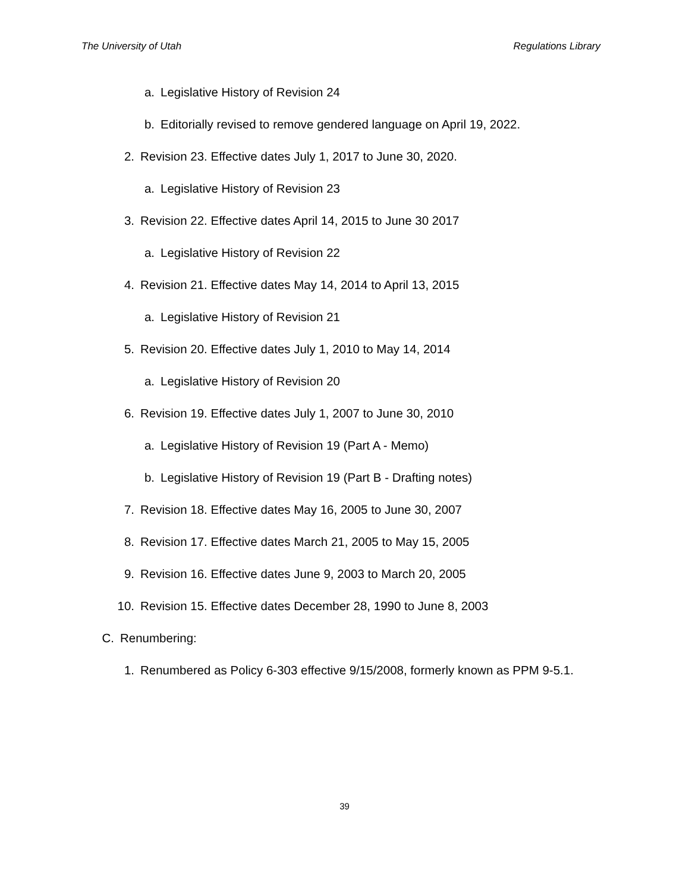The University of Utah Regulations Library
a. Legislative History of Revision 24
b. Editorially revised to remove gendered language on April 19, 2022.
2. Revision 23. Effective dates July 1, 2017 to June 30, 2020.
a. Legislative History of Revision 23
3. Revision 22. Effective dates April 14, 2015 to June 30 2017
a. Legislative History of Revision 22
4. Revision 21. Effective dates May 14, 2014 to April 13, 2015
a. Legislative History of Revision 21
5. Revision 20. Effective dates July 1, 2010 to May 14, 2014
a. Legislative History of Revision 20
6. Revision 19. Effective dates July 1, 2007 to June 30, 2010
a. Legislative History of Revision 19 (Part A - Memo)
b. Legislative History of Revision 19 (Part B - Drafting notes)
7. Revision 18. Effective dates May 16, 2005 to June 30, 2007
8. Revision 17. Effective dates March 21, 2005 to May 15, 2005
9. Revision 16. Effective dates June 9, 2003 to March 20, 2005
10. Revision 15. Effective dates December 28, 1990 to June 8, 2003
C. Renumbering:
1. Renumbered as Policy 6-303 effective 9/15/2008, formerly known as PPM 9-5.1.
39